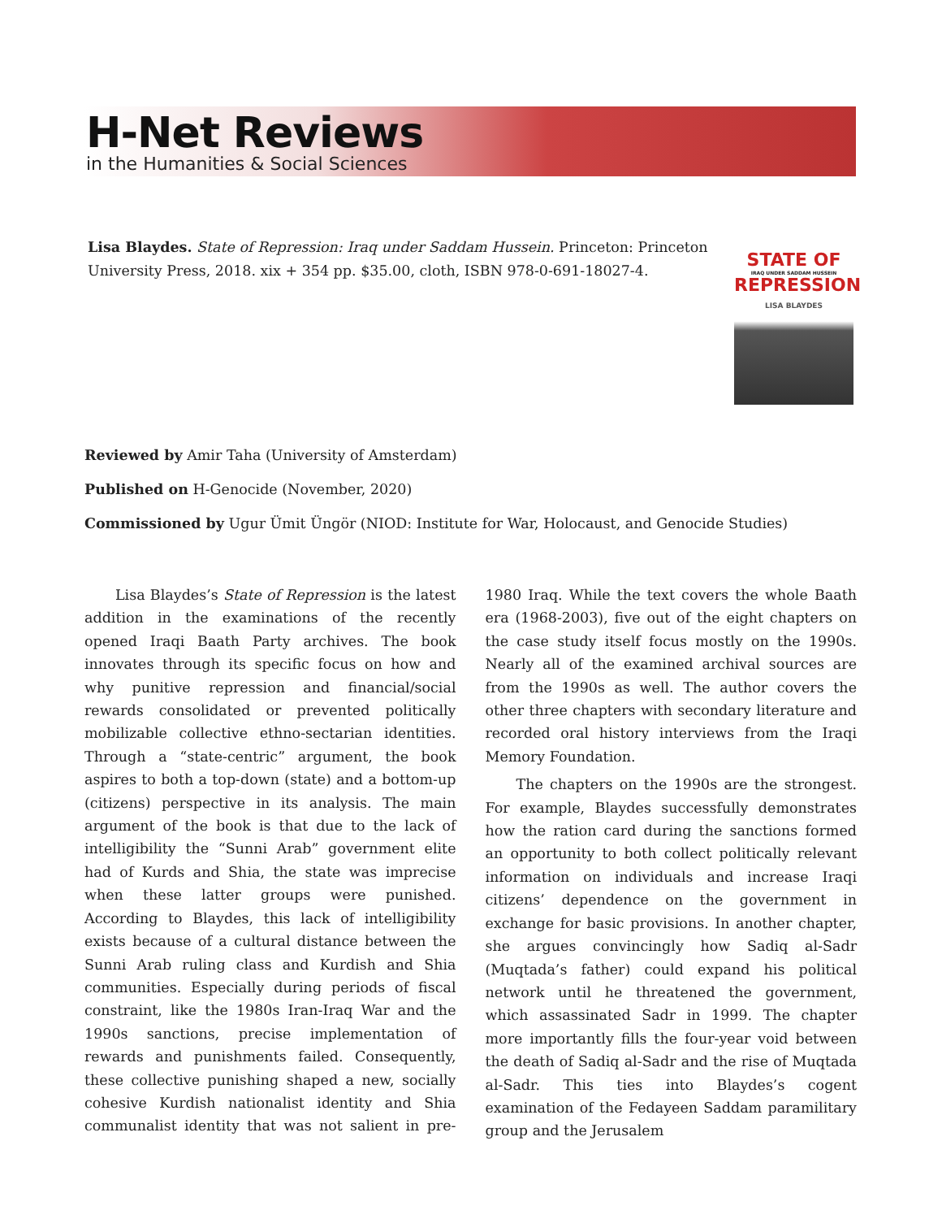H-Net Reviews
in the Humanities & Social Sciences
Lisa Blaydes. State of Repression: Iraq under Saddam Hussein. Princeton: Princeton University Press, 2018. xix + 354 pp. $35.00, cloth, ISBN 978-0-691-18027-4.
STATE OF
IRAQ UNDER SADDAM HUSSEIN
REPRESSION
LISA BLAYDES
Reviewed by Amir Taha (University of Amsterdam)
Published on H-Genocide (November, 2020)
Commissioned by Ugur Ümit Üngör (NIOD: Institute for War, Holocaust, and Genocide Studies)
Lisa Blaydes’s State of Repression is the latest addition in the examinations of the recently opened Iraqi Baath Party archives. The book innovates through its specific focus on how and why punitive repression and financial/social rewards consolidated or prevented politically mobilizable collective ethno-sectarian identities. Through a “state-centric” argument, the book aspires to both a top-down (state) and a bottom-up (citizens) perspective in its analysis. The main argument of the book is that due to the lack of intelligibility the “Sunni Arab” government elite had of Kurds and Shia, the state was imprecise when these latter groups were punished. According to Blaydes, this lack of intelligibility exists because of a cultural distance between the Sunni Arab ruling class and Kurdish and Shia communities. Especially during periods of fiscal constraint, like the 1980s Iran-Iraq War and the 1990s sanctions, precise implementation of rewards and punishments failed. Consequently, these collective punishing shaped a new, socially cohesive Kurdish nationalist identity and Shia communalist identity that was not salient in pre-1980 Iraq. While the text covers the whole Baath era (1968-2003), five out of the eight chapters on the case study itself focus mostly on the 1990s. Nearly all of the examined archival sources are from the 1990s as well. The author covers the other three chapters with secondary literature and recorded oral history interviews from the Iraqi Memory Foundation.
The chapters on the 1990s are the strongest. For example, Blaydes successfully demonstrates how the ration card during the sanctions formed an opportunity to both collect politically relevant information on individuals and increase Iraqi citizens’ dependence on the government in exchange for basic provisions. In another chapter, she argues convincingly how Sadiq al-Sadr (Muqtada’s father) could expand his political network until he threatened the government, which assassinated Sadr in 1999. The chapter more importantly fills the four-year void between the death of Sadiq al-Sadr and the rise of Muqtada al-Sadr. This ties into Blaydes’s cogent examination of the Fedayeen Saddam paramilitary group and the Jerusalem